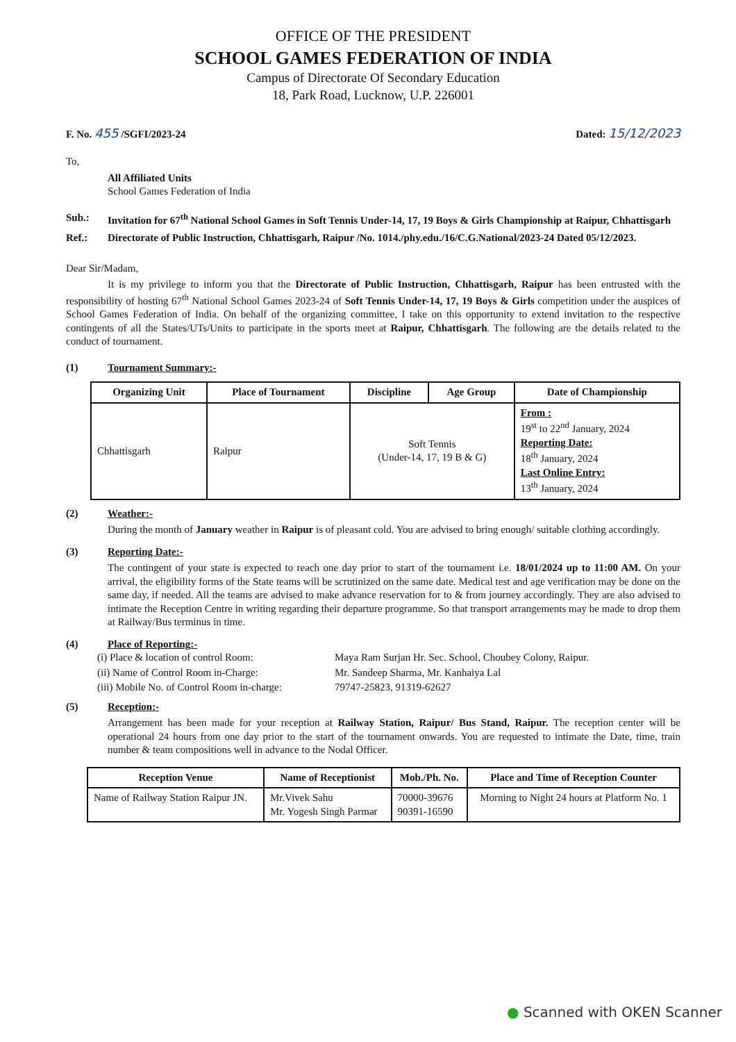OFFICE OF THE PRESIDENT
SCHOOL GAMES FEDERATION OF INDIA
Campus of Directorate Of Secondary Education
18, Park Road, Lucknow, U.P. 226001
F. No. 455 /SGFI/2023-24 Dated: 15/12/2023
To,
All Affiliated Units
School Games Federation of India
Sub.: Invitation for 67<sup>th</sup> National School Games in Soft Tennis Under-14, 17, 19 Boys & Girls Championship at Raipur, Chhattisgarh
Ref.: Directorate of Public Instruction, Chhattisgarh, Raipur /No. 1014./phy.edu./16/C.G.National/2023-24 Dated 05/12/2023.
Dear Sir/Madam,
It is my privilege to inform you that the Directorate of Public Instruction, Chhattisgarh, Raipur has been entrusted with the responsibility of hosting 67<sup>th</sup> National School Games 2023-24 of Soft Tennis Under-14, 17, 19 Boys & Girls competition under the auspices of School Games Federation of India. On behalf of the organizing committee, I take on this opportunity to extend invitation to the respective contingents of all the States/UTs/Units to participate in the sports meet at Raipur, Chhattisgarh. The following are the details related to the conduct of tournament.
(1) Tournament Summary:-
| Organizing Unit | Place of Tournament | Discipline | Age Group | Date of Championship |
| --- | --- | --- | --- | --- |
| Chhattisgarh | Raipur | Soft Tennis (Under-14, 17, 19 B & G) | | From : 19<sup>st</sup> to 22<sup>nd</sup> January, 2024 Reporting Date: 18<sup>th</sup> January, 2024 Last Online Entry: 13<sup>th</sup> January, 2024 |
(2) Weather:-
During the month of January weather in Raipur is of pleasant cold. You are advised to bring enough/ suitable clothing accordingly.
(3) Reporting Date:-
The contingent of your state is expected to reach one day prior to start of the tournament i.e. 18/01/2024 up to 11:00 AM. On your arrival, the eligibility forms of the State teams will be scrutinized on the same date. Medical test and age verification may be done on the same day, if needed. All the teams are advised to make advance reservation for to & from journey accordingly. They are also advised to intimate the Reception Centre in writing regarding their departure programme. So that transport arrangements may be made to drop them at Railway/Bus terminus in time.
(4) Place of Reporting:-
(i) Place & location of control Room:
Maya Ram Surjan Hr. Sec. School, Choubey Colony, Raipur.
(ii) Name of Control Room in-Charge:
Mr. Sandeep Sharma, Mr. Kanhaiya Lal
(iii) Mobile No. of Control Room in-charge:
79747-25823, 91319-62627
(5) Reception:-
Arrangement has been made for your reception at Railway Station, Raipur/ Bus Stand, Raipur. The reception center will be operational 24 hours from one day prior to the start of the tournament onwards. You are requested to intimate the Date, time, train number & team compositions well in advance to the Nodal Officer.
| Reception Venue | Name of Receptionist | Mob./Ph. No. | Place and Time of Reception Counter |
| --- | --- | --- | --- |
| Name of Railway Station Raipur JN. | Mr.Vivek Sahu Mr. Yogesh Singh Parmar | 70000-39676 90391-16590 | Morning to Night 24 hours at Platform No. 1 |
● Scanned with OKEN Scanner